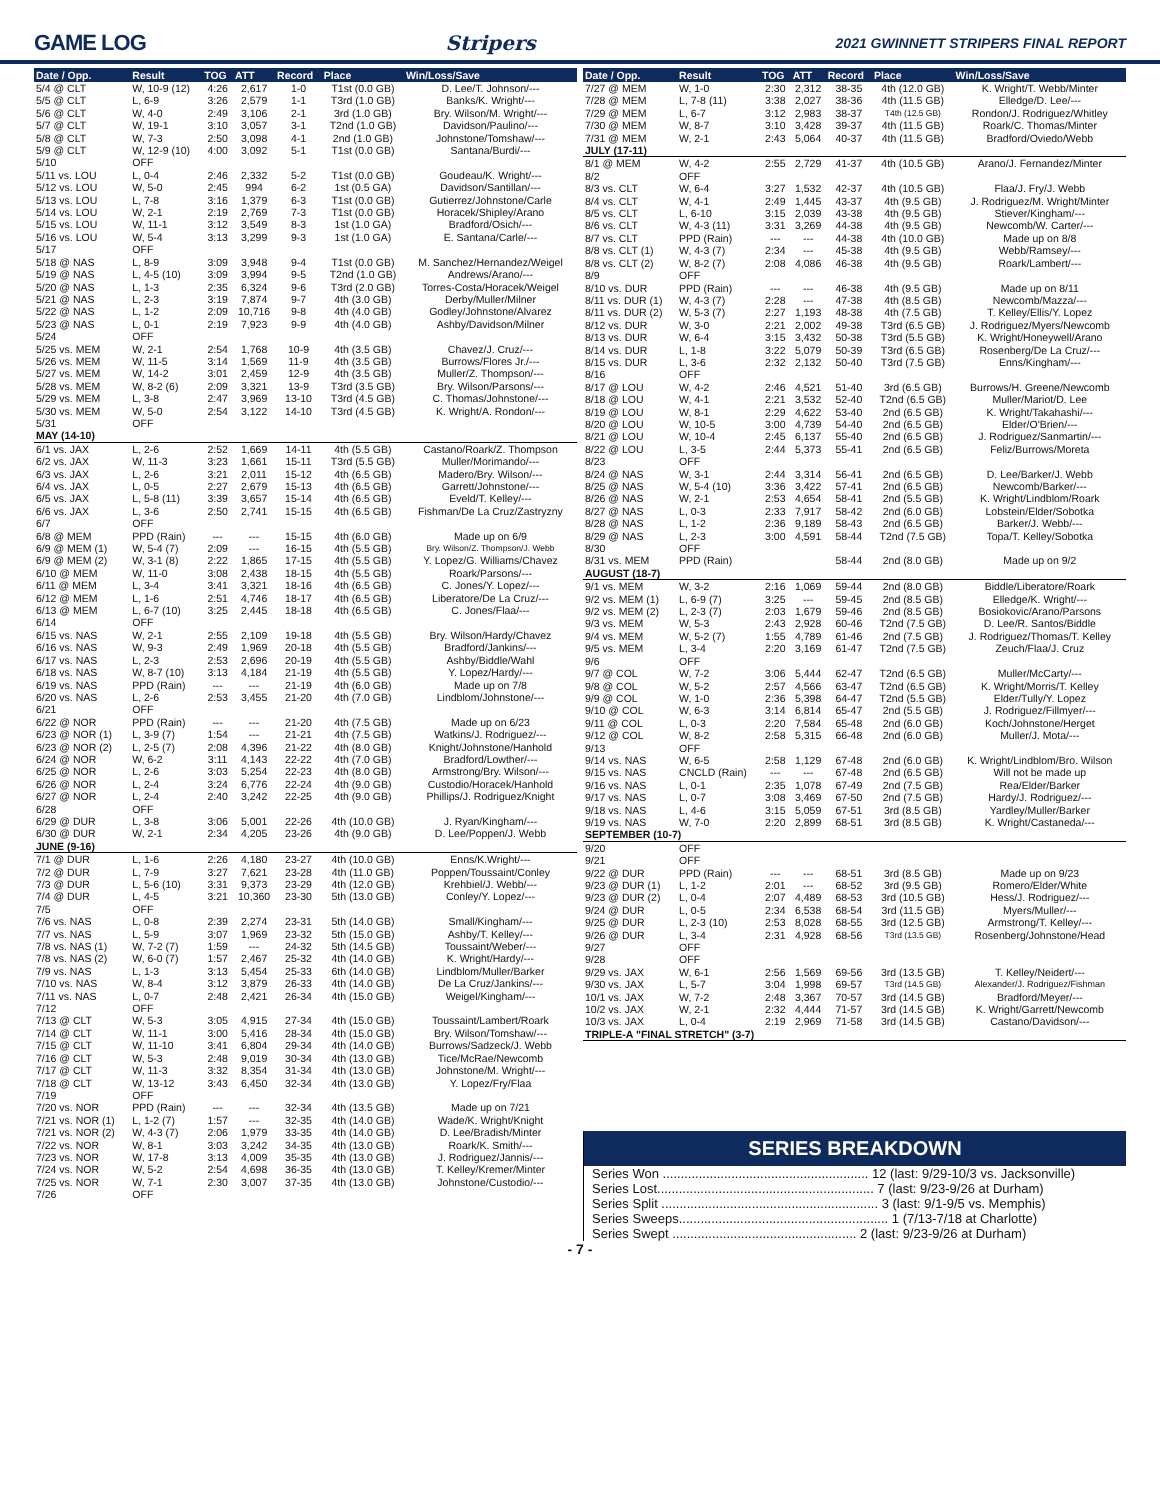GAME LOG Stripers 2021 GWINNETT STRIPERS FINAL REPORT
| Date / Opp. | Result | TOG | ATT | Record | Place | Win/Loss/Save |
| --- | --- | --- | --- | --- | --- | --- |
| 5/4 @ CLT | W, 10-9 (12) | 4:26 | 2,617 | 1-0 | T1st (0.0 GB) | D. Lee/T. Johnson/--- |
| 5/5 @ CLT | L, 6-9 | 3:26 | 2,579 | 1-1 | T3rd (1.0 GB) | Banks/K. Wright/--- |
| 5/6 @ CLT | W, 4-0 | 2:49 | 3,106 | 2-1 | 3rd (1.0 GB) | Bry. Wilson/M. Wright/--- |
| 5/7 @ CLT | W, 19-1 | 3:10 | 3,057 | 3-1 | T2nd (1.0 GB) | Davidson/Paulino/--- |
| 5/8 @ CLT | W, 7-3 | 2:50 | 3,098 | 4-1 | 2nd (1.0 GB) | Johnstone/Tomshaw/--- |
| 5/9 @ CLT | W, 12-9 (10) | 4:00 | 3,092 | 5-1 | T1st (0.0 GB) | Santana/Burdi/--- |
| 5/10 | OFF | | | | | |
| 5/11 vs. LOU | L, 0-4 | 2:46 | 2,332 | 5-2 | T1st (0.0 GB) | Goudeau/K. Wright/--- |
| 5/12 vs. LOU | W, 5-0 | 2:45 | 994 | 6-2 | 1st (0.5 GA) | Davidson/Santillan/--- |
| 5/13 vs. LOU | L, 7-8 | 3:16 | 1,379 | 6-3 | T1st (0.0 GB) | Gutierrez/Johnstone/Carle |
| 5/14 vs. LOU | W, 2-1 | 2:19 | 2,769 | 7-3 | T1st (0.0 GB) | Horacek/Shipley/Arano |
| 5/15 vs. LOU | W, 11-1 | 3:12 | 3,549 | 8-3 | 1st (1.0 GA) | Bradford/Osich/--- |
| 5/16 vs. LOU | W, 5-4 | 3:13 | 3,299 | 9-3 | 1st (1.0 GA) | E. Santana/Carle/--- |
| 5/17 | OFF | | | | | |
| 5/18 @ NAS | L, 8-9 | 3:09 | 3,948 | 9-4 | T1st (0.0 GB) | M. Sanchez/Hernandez/Weigel |
| 5/19 @ NAS | L, 4-5 (10) | 3:09 | 3,994 | 9-5 | T2nd (1.0 GB) | Andrews/Arano/--- |
| 5/20 @ NAS | L, 1-3 | 2:35 | 6,324 | 9-6 | T3rd (2.0 GB) | Torres-Costa/Horacek/Weigel |
| 5/21 @ NAS | L, 2-3 | 3:19 | 7,874 | 9-7 | 4th (3.0 GB) | Derby/Muller/Milner |
| 5/22 @ NAS | L, 1-2 | 2:09 | 10,716 | 9-8 | 4th (4.0 GB) | Godley/Johnstone/Alvarez |
| 5/23 @ NAS | L, 0-1 | 2:19 | 7,923 | 9-9 | 4th (4.0 GB) | Ashby/Davidson/Milner |
| 5/24 | OFF | | | | | |
| 5/25 vs. MEM | W, 2-1 | 2:54 | 1,768 | 10-9 | 4th (3.5 GB) | Chavez/J. Cruz/--- |
| 5/26 vs. MEM | W, 11-5 | 3:14 | 1,569 | 11-9 | 4th (3.5 GB) | Burrows/Flores Jr./--- |
| 5/27 vs. MEM | W, 14-2 | 3:01 | 2,459 | 12-9 | 4th (3.5 GB) | Muller/Z. Thompson/--- |
| 5/28 vs. MEM | W, 8-2 (6) | 2:09 | 3,321 | 13-9 | T3rd (3.5 GB) | Bry. Wilson/Parsons/--- |
| 5/29 vs. MEM | L, 3-8 | 2:47 | 3,969 | 13-10 | T3rd (4.5 GB) | C. Thomas/Johnstone/--- |
| 5/30 vs. MEM | W, 5-0 | 2:54 | 3,122 | 14-10 | T3rd (4.5 GB) | K. Wright/A. Rondon/--- |
| 5/31 | OFF | | | | | |
| MAY (14-10) | | | | | | |
| 6/1 vs. JAX | L, 2-6 | 2:52 | 1,669 | 14-11 | 4th (5.5 GB) | Castano/Roark/Z. Thompson |
| 6/2 vs. JAX | W, 11-3 | 3:23 | 1,661 | 15-11 | T3rd (5.5 GB) | Muller/Morimando/--- |
| 6/3 vs. JAX | L, 2-6 | 3:21 | 2,011 | 15-12 | 4th (6.5 GB) | Madero/Bry. Wilson/--- |
| 6/4 vs. JAX | L, 0-5 | 2:27 | 2,679 | 15-13 | 4th (6.5 GB) | Garrett/Johnstone/--- |
| 6/5 vs. JAX | L, 5-8 (11) | 3:39 | 3,657 | 15-14 | 4th (6.5 GB) | Eveld/T. Kelley/--- |
| 6/6 vs. JAX | L, 3-6 | 2:50 | 2,741 | 15-15 | 4th (6.5 GB) | Fishman/De La Cruz/Zastryzny |
| 6/7 | OFF | | | | | |
| 6/8 @ MEM | PPD (Rain) | --- | --- | 15-15 | 4th (6.0 GB) | Made up on 6/9 |
| 6/9 @ MEM (1) | W, 5-4 (7) | 2:09 | --- | 16-15 | 4th (5.5 GB) | Bry. Wilson/Z. Thompson/J. Webb |
| 6/9 @ MEM (2) | W, 3-1 (8) | 2:22 | 1,865 | 17-15 | 4th (5.5 GB) | Y. Lopez/G. Williams/Chavez |
| 6/10 @ MEM | W, 11-0 | 3:08 | 2,438 | 18-15 | 4th (5.5 GB) | Roark/Parsons/--- |
| 6/11 @ MEM | L, 3-4 | 3:41 | 3,321 | 18-16 | 4th (6.5 GB) | C. Jones/Y. Lopez/--- |
| 6/12 @ MEM | L, 1-6 | 2:51 | 4,746 | 18-17 | 4th (6.5 GB) | Liberatore/De La Cruz/--- |
| 6/13 @ MEM | L, 6-7 (10) | 3:25 | 2,445 | 18-18 | 4th (6.5 GB) | C. Jones/Flaa/--- |
| 6/14 | OFF | | | | | |
| 6/15 vs. NAS | W, 2-1 | 2:55 | 2,109 | 19-18 | 4th (5.5 GB) | Bry. Wilson/Hardy/Chavez |
| 6/16 vs. NAS | W, 9-3 | 2:49 | 1,969 | 20-18 | 4th (5.5 GB) | Bradford/Jankins/--- |
| 6/17 vs. NAS | L, 2-3 | 2:53 | 2,696 | 20-19 | 4th (5.5 GB) | Ashby/Biddle/Wahl |
| 6/18 vs. NAS | W, 8-7 (10) | 3:13 | 4,184 | 21-19 | 4th (5.5 GB) | Y. Lopez/Hardy/--- |
| 6/19 vs. NAS | PPD (Rain) | --- | --- | 21-19 | 4th (6.0 GB) | Made up on 7/8 |
| 6/20 vs. NAS | L, 2-6 | 2:53 | 3,455 | 21-20 | 4th (7.0 GB) | Lindblom/Johnstone/--- |
| 6/21 | OFF | | | | | |
| 6/22 @ NOR | PPD (Rain) | --- | --- | 21-20 | 4th (7.5 GB) | Made up on 6/23 |
| 6/23 @ NOR (1) | L, 3-9 (7) | 1:54 | --- | 21-21 | 4th (7.5 GB) | Watkins/J. Rodriguez/--- |
| 6/23 @ NOR (2) | L, 2-5 (7) | 2:08 | 4,396 | 21-22 | 4th (8.0 GB) | Knight/Johnstone/Hanhold |
| 6/24 @ NOR | W, 6-2 | 3:11 | 4,143 | 22-22 | 4th (7.0 GB) | Bradford/Lowther/--- |
| 6/25 @ NOR | L, 2-6 | 3:03 | 5,254 | 22-23 | 4th (8.0 GB) | Armstrong/Bry. Wilson/--- |
| 6/26 @ NOR | L, 2-4 | 3:24 | 6,776 | 22-24 | 4th (9.0 GB) | Custodio/Horacek/Hanhold |
| 6/27 @ NOR | L, 2-4 | 2:40 | 3,242 | 22-25 | 4th (9.0 GB) | Phillips/J. Rodriguez/Knight |
| 6/28 | OFF | | | | | |
| 6/29 @ DUR | L, 3-8 | 3:06 | 5,001 | 22-26 | 4th (10.0 GB) | J. Ryan/Kingham/--- |
| 6/30 @ DUR | W, 2-1 | 2:34 | 4,205 | 23-26 | 4th (9.0 GB) | D. Lee/Poppen/J. Webb |
| JUNE (9-16) | | | | | | |
| 7/1 @ DUR | L, 1-6 | 2:26 | 4,180 | 23-27 | 4th (10.0 GB) | Enns/K.Wright/--- |
| 7/2 @ DUR | L, 7-9 | 3:27 | 7,621 | 23-28 | 4th (11.0 GB) | Poppen/Toussaint/Conley |
| 7/3 @ DUR | L, 5-6 (10) | 3:31 | 9,373 | 23-29 | 4th (12.0 GB) | Krehbiel/J. Webb/--- |
| 7/4 @ DUR | L, 4-5 | 3:21 | 10,360 | 23-30 | 5th (13.0 GB) | Conley/Y. Lopez/--- |
| 7/5 | OFF | | | | | |
| 7/6 vs. NAS | L, 0-8 | 2:39 | 2,274 | 23-31 | 5th (14.0 GB) | Small/Kingham/--- |
| 7/7 vs. NAS | L, 5-9 | 3:07 | 1,969 | 23-32 | 5th (15.0 GB) | Ashby/T. Kelley/--- |
| 7/8 vs. NAS (1) | W, 7-2 (7) | 1:59 | --- | 24-32 | 5th (14.5 GB) | Toussaint/Weber/--- |
| 7/8 vs. NAS (2) | W, 6-0 (7) | 1:57 | 2,467 | 25-32 | 4th (14.0 GB) | K. Wright/Hardy/--- |
| 7/9 vs. NAS | L, 1-3 | 3:13 | 5,454 | 25-33 | 6th (14.0 GB) | Lindblom/Muller/Barker |
| 7/10 vs. NAS | W, 8-4 | 3:12 | 3,879 | 26-33 | 4th (14.0 GB) | De La Cruz/Jankins/--- |
| 7/11 vs. NAS | L, 0-7 | 2:48 | 2,421 | 26-34 | 4th (15.0 GB) | Weigel/Kingham/--- |
| 7/12 | OFF | | | | | |
| 7/13 @ CLT | W, 5-3 | 3:05 | 4,915 | 27-34 | 4th (15.0 GB) | Toussaint/Lambert/Roark |
| 7/14 @ CLT | W, 11-1 | 3:00 | 5,416 | 28-34 | 4th (15.0 GB) | Bry. Wilson/Tomshaw/--- |
| 7/15 @ CLT | W, 11-10 | 3:41 | 6,804 | 29-34 | 4th (14.0 GB) | Burrows/Sadzeck/J. Webb |
| 7/16 @ CLT | W, 5-3 | 2:48 | 9,019 | 30-34 | 4th (13.0 GB) | Tice/McRae/Newcomb |
| 7/17 @ CLT | W, 11-3 | 3:32 | 8,354 | 31-34 | 4th (13.0 GB) | Johnstone/M. Wright/--- |
| 7/18 @ CLT | W, 13-12 | 3:43 | 6,450 | 32-34 | 4th (13.0 GB) | Y. Lopez/Fry/Flaa |
| 7/19 | OFF | | | | | |
| 7/20 vs. NOR | PPD (Rain) | --- | --- | 32-34 | 4th (13.5 GB) | Made up on 7/21 |
| 7/21 vs. NOR (1) | L, 1-2 (7) | 1:57 | --- | 32-35 | 4th (14.0 GB) | Wade/K. Wright/Knight |
| 7/21 vs. NOR (2) | W, 4-3 (7) | 2:06 | 1,979 | 33-35 | 4th (14.0 GB) | D. Lee/Bradish/Minter |
| 7/22 vs. NOR | W, 8-1 | 3:03 | 3,242 | 34-35 | 4th (13.0 GB) | Roark/K. Smith/--- |
| 7/23 vs. NOR | W, 17-8 | 3:13 | 4,009 | 35-35 | 4th (13.0 GB) | J. Rodriguez/Jannis/--- |
| 7/24 vs. NOR | W, 5-2 | 2:54 | 4,698 | 36-35 | 4th (13.0 GB) | T. Kelley/Kremer/Minter |
| 7/25 vs. NOR | W, 7-1 | 2:30 | 3,007 | 37-35 | 4th (13.0 GB) | Johnstone/Custodio/--- |
| 7/26 | OFF | | | | | |
| Date / Opp. | Result | TOG | ATT | Record | Place | Win/Loss/Save |
| --- | --- | --- | --- | --- | --- | --- |
| 7/27 @ MEM | W, 1-0 | 2:30 | 2,312 | 38-35 | 4th (12.0 GB) | K. Wright/T. Webb/Minter |
| 7/28 @ MEM | L, 7-8 (11) | 3:38 | 2,027 | 38-36 | 4th (11.5 GB) | Elledge/D. Lee/--- |
| 7/29 @ MEM | L, 6-7 | 3:12 | 2,983 | 38-37 | T4th (12.5 GB) | Rondon/J. Rodriguez/Whitley |
| 7/30 @ MEM | W, 8-7 | 3:10 | 3,428 | 39-37 | 4th (11.5 GB) | Roark/C. Thomas/Minter |
| 7/31 @ MEM | W, 2-1 | 2:43 | 5,064 | 40-37 | 4th (11.5 GB) | Bradford/Oviedo/Webb |
| JULY (17-11) | | | | | | |
| 8/1 @ MEM | W, 4-2 | 2:55 | 2,729 | 41-37 | 4th (10.5 GB) | Arano/J. Fernandez/Minter |
| 8/2 | OFF | | | | | |
| 8/3 vs. CLT | W, 6-4 | 3:27 | 1,532 | 42-37 | 4th (10.5 GB) | Flaa/J. Fry/J. Webb |
| 8/4 vs. CLT | W, 4-1 | 2:49 | 1,445 | 43-37 | 4th (9.5 GB) | J. Rodriguez/M. Wright/Minter |
| 8/5 vs. CLT | L, 6-10 | 3:15 | 2,039 | 43-38 | 4th (9.5 GB) | Stiever/Kingham/--- |
| 8/6 vs. CLT | W, 4-3 (11) | 3:31 | 3,269 | 44-38 | 4th (9.5 GB) | Newcomb/W. Carter/--- |
| 8/7 vs. CLT | PPD (Rain) | --- | --- | 44-38 | 4th (10.0 GB) | Made up on 8/8 |
| 8/8 vs. CLT (1) | W, 4-3 (7) | 2:34 | --- | 45-38 | 4th (9.5 GB) | Webb/Ramsey/--- |
| 8/8 vs. CLT (2) | W, 8-2 (7) | 2:08 | 4,086 | 46-38 | 4th (9.5 GB) | Roark/Lambert/--- |
| 8/9 | OFF | | | | | |
| 8/10 vs. DUR | PPD (Rain) | --- | --- | 46-38 | 4th (9.5 GB) | Made up on 8/11 |
| 8/11 vs. DUR (1) | W, 4-3 (7) | 2:28 | --- | 47-38 | 4th (8.5 GB) | Newcomb/Mazza/--- |
| 8/11 vs. DUR (2) | W, 5-3 (7) | 2:27 | 1,193 | 48-38 | 4th (7.5 GB) | T. Kelley/Ellis/Y. Lopez |
| 8/12 vs. DUR | W, 3-0 | 2:21 | 2,002 | 49-38 | T3rd (6.5 GB) | J. Rodriguez/Myers/Newcomb |
| 8/13 vs. DUR | W, 6-4 | 3:15 | 3,432 | 50-38 | T3rd (5.5 GB) | K. Wright/Honeywell/Arano |
| 8/14 vs. DUR | L, 1-8 | 3:22 | 5,079 | 50-39 | T3rd (6.5 GB) | Rosenberg/De La Cruz/--- |
| 8/15 vs. DUR | L, 3-6 | 2:32 | 2,132 | 50-40 | T3rd (7.5 GB) | Enns/Kingham/--- |
| 8/16 | OFF | | | | | |
| 8/17 @ LOU | W, 4-2 | 2:46 | 4,521 | 51-40 | 3rd (6.5 GB) | Burrows/H. Greene/Newcomb |
| 8/18 @ LOU | W, 4-1 | 2:21 | 3,532 | 52-40 | T2nd (6.5 GB) | Muller/Mariot/D. Lee |
| 8/19 @ LOU | W, 8-1 | 2:29 | 4,622 | 53-40 | 2nd (6.5 GB) | K. Wright/Takahashi/--- |
| 8/20 @ LOU | W, 10-5 | 3:00 | 4,739 | 54-40 | 2nd (6.5 GB) | Elder/O'Brien/--- |
| 8/21 @ LOU | W, 10-4 | 2:45 | 6,137 | 55-40 | 2nd (6.5 GB) | J. Rodriguez/Sanmartin/--- |
| 8/22 @ LOU | L, 3-5 | 2:44 | 5,373 | 55-41 | 2nd (6.5 GB) | Feliz/Burrows/Moreta |
| 8/23 | OFF | | | | | |
| 8/24 @ NAS | W, 3-1 | 2:44 | 3,314 | 56-41 | 2nd (6.5 GB) | D. Lee/Barker/J. Webb |
| 8/25 @ NAS | W, 5-4 (10) | 3:36 | 3,422 | 57-41 | 2nd (6.5 GB) | Newcomb/Barker/--- |
| 8/26 @ NAS | W, 2-1 | 2:53 | 4,654 | 58-41 | 2nd (5.5 GB) | K. Wright/Lindblom/Roark |
| 8/27 @ NAS | L, 0-3 | 2:33 | 7,917 | 58-42 | 2nd (6.0 GB) | Lobstein/Elder/Sobotka |
| 8/28 @ NAS | L, 1-2 | 2:36 | 9,189 | 58-43 | 2nd (6.5 GB) | Barker/J. Webb/--- |
| 8/29 @ NAS | L, 2-3 | 3:00 | 4,591 | 58-44 | T2nd (7.5 GB) | Topa/T. Kelley/Sobotka |
| 8/30 | OFF | | | | | |
| 8/31 vs. MEM | PPD (Rain) | | | 58-44 | 2nd (8.0 GB) | Made up on 9/2 |
| AUGUST (18-7) | | | | | | |
| 9/1 vs. MEM | W, 3-2 | 2:16 | 1,069 | 59-44 | 2nd (8.0 GB) | Biddle/Liberatore/Roark |
| 9/2 vs. MEM (1) | L, 6-9 (7) | 3:25 | --- | 59-45 | 2nd (8.5 GB) | Elledge/K. Wright/--- |
| 9/2 vs. MEM (2) | L, 2-3 (7) | 2:03 | 1,679 | 59-46 | 2nd (8.5 GB) | Bosiokovic/Arano/Parsons |
| 9/3 vs. MEM | W, 5-3 | 2:43 | 2,928 | 60-46 | T2nd (7.5 GB) | D. Lee/R. Santos/Biddle |
| 9/4 vs. MEM | W, 5-2 (7) | 1:55 | 4,789 | 61-46 | 2nd (7.5 GB) | J. Rodriguez/Thomas/T. Kelley |
| 9/5 vs. MEM | L, 3-4 | 2:20 | 3,169 | 61-47 | T2nd (7.5 GB) | Zeuch/Flaa/J. Cruz |
| 9/6 | OFF | | | | | |
| 9/7 @ COL | W, 7-2 | 3:06 | 5,444 | 62-47 | T2nd (6.5 GB) | Muller/McCarty/--- |
| 9/8 @ COL | W, 5-2 | 2:57 | 4,566 | 63-47 | T2nd (6.5 GB) | K. Wright/Morris/T. Kelley |
| 9/9 @ COL | W, 1-0 | 2:36 | 5,398 | 64-47 | T2nd (5.5 GB) | Elder/Tully/Y. Lopez |
| 9/10 @ COL | W, 6-3 | 3:14 | 6,814 | 65-47 | 2nd (5.5 GB) | J. Rodriguez/Fillmyer/--- |
| 9/11 @ COL | L, 0-3 | 2:20 | 7,584 | 65-48 | 2nd (6.0 GB) | Koch/Johnstone/Herget |
| 9/12 @ COL | W, 8-2 | 2:58 | 5,315 | 66-48 | 2nd (6.0 GB) | Muller/J. Mota/--- |
| 9/13 | OFF | | | | | |
| 9/14 vs. NAS | W, 6-5 | 2:58 | 1,129 | 67-48 | 2nd (6.0 GB) | K. Wright/Lindblom/Bro. Wilson |
| 9/15 vs. NAS | CNCLD (Rain) | --- | --- | 67-48 | 2nd (6.5 GB) | Will not be made up |
| 9/16 vs. NAS | L, 0-1 | 2:35 | 1,078 | 67-49 | 2nd (7.5 GB) | Rea/Elder/Barker |
| 9/17 vs. NAS | L, 0-7 | 3:08 | 3,469 | 67-50 | 2nd (7.5 GB) | Hardy/J. Rodriguez/--- |
| 9/18 vs. NAS | L, 4-6 | 3:15 | 5,059 | 67-51 | 3rd (8.5 GB) | Yardley/Muller/Barker |
| 9/19 vs. NAS | W, 7-0 | 2:20 | 2,899 | 68-51 | 3rd (8.5 GB) | K. Wright/Castaneda/--- |
| SEPTEMBER (10-7) | | | | | | |
| 9/20 | OFF | | | | | |
| 9/21 | OFF | | | | | |
| 9/22 @ DUR | PPD (Rain) | --- | --- | 68-51 | 3rd (8.5 GB) | Made up on 9/23 |
| 9/23 @ DUR (1) | L, 1-2 | 2:01 | --- | 68-52 | 3rd (9.5 GB) | Romero/Elder/White |
| 9/23 @ DUR (2) | L, 0-4 | 2:07 | 4,489 | 68-53 | 3rd (10.5 GB) | Hess/J. Rodriguez/--- |
| 9/24 @ DUR | L, 0-5 | 2:34 | 6,538 | 68-54 | 3rd (11.5 GB) | Myers/Muller/--- |
| 9/25 @ DUR | L, 2-3 (10) | 2:53 | 8,028 | 68-55 | 3rd (12.5 GB) | Armstrong/T. Kelley/--- |
| 9/26 @ DUR | L, 3-4 | 2:31 | 4,928 | 68-56 | T3rd (13.5 GB) | Rosenberg/Johnstone/Head |
| 9/27 | OFF | | | | | |
| 9/28 | OFF | | | | | |
| 9/29 vs. JAX | W, 6-1 | 2:56 | 1,569 | 69-56 | 3rd (13.5 GB) | T. Kelley/Neidert/--- |
| 9/30 vs. JAX | L, 5-7 | 3:04 | 1,998 | 69-57 | T3rd (14.5 GB) | Alexander/J. Rodriguez/Fishman |
| 10/1 vs. JAX | W, 7-2 | 2:48 | 3,367 | 70-57 | 3rd (14.5 GB) | Bradford/Meyer/--- |
| 10/2 vs. JAX | W, 2-1 | 2:32 | 4,444 | 71-57 | 3rd (14.5 GB) | K. Wright/Garrett/Newcomb |
| 10/3 vs. JAX | L, 0-4 | 2:19 | 2,969 | 71-58 | 3rd (14.5 GB) | Castano/Davidson/--- |
| TRIPLE-A "FINAL STRETCH" (3-7) | | | | | | |
SERIES BREAKDOWN
Series Won ......................................................... 12 (last: 9/29-10/3 vs. Jacksonville)
Series Lost............................................................ 7 (last: 9/23-9/26 at Durham)
Series Split ............................................................ 3 (last: 9/1-9/5 vs. Memphis)
Series Sweeps.......................................................... 1 (7/13-7/18 at Charlotte)
Series Swept ................................................... 2 (last: 9/23-9/26 at Durham)
- 7 -